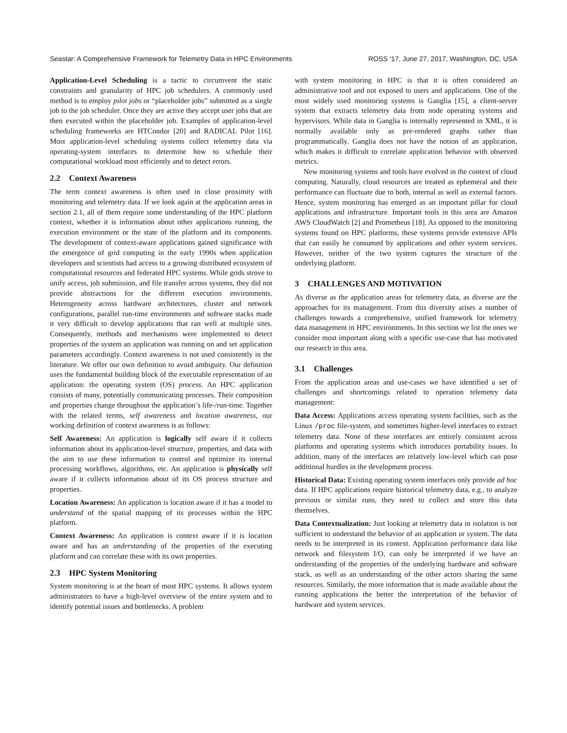Seastar: A Comprehensive Framework for Telemetry Data in HPC Environments ROSS ’17, June 27, 2017, Washington, DC, USA
Application-Level Scheduling is a tactic to circumvent the static constraints and granularity of HPC job schedulers. A commonly used method is to employ pilot jobs or “placeholder jobs” submitted as a single job to the job scheduler. Once they are active they accept user jobs that are then executed within the placeholder job. Examples of application-level scheduling frameworks are HTCondor [20] and RADICAL Pilot [16]. Most application-level scheduling systems collect telemetry data via operating-system interfaces to determine how to schedule their computational workload most efficiently and to detect errors.
2.2 Context Awareness
The term context awareness is often used in close proximity with monitoring and telemetry data. If we look again at the application areas in section 2.1, all of them require some understanding of the HPC platform context, whether it is information about other applications running, the execution environment or the state of the platform and its components. The development of context-aware applications gained significance with the emergence of grid computing in the early 1990s when application developers and scientists had access to a growing distributed ecosystem of computational resources and federated HPC systems. While grids strove to unify access, job submission, and file transfer across systems, they did not provide abstractions for the different execution environments. Heterogeneity across hardware architectures, cluster and network configurations, parallel run-time environments and software stacks made it very difficult to develop applications that ran well at multiple sites. Consequently, methods and mechanisms were implemented to detect properties of the system an application was running on and set application parameters accordingly. Context awareness is not used consistently in the literature. We offer our own definition to avoid ambiguity. Our definition uses the fundamental building block of the executable representation of an application: the operating system (OS) process. An HPC application consists of many, potentially communicating processes. Their composition and properties change throughout the application’s life-/run-time. Together with the related terms, self awareness and location awareness, our working definition of context awareness is as follows:
Self Awareness: An application is logically self aware if it collects information about its application-level structure, properties, and data with the aim to use these information to control and optimize its internal processing workflows, algorithms, etc. An application is physically self aware if it collects information about of its OS process structure and properties.
Location Awareness: An application is location aware if it has a model to understand of the spatial mapping of its processes within the HPC platform.
Context Awareness: An application is context aware if it is location aware and has an understanding of the properties of the executing platform and can correlate these with its own properties.
2.3 HPC System Monitoring
System monitoring is at the heart of most HPC systems. It allows system administrators to have a high-level overview of the entire system and to identify potential issues and bottlenecks. A problem
with system monitoring in HPC is that it is often considered an administrative tool and not exposed to users and applications. One of the most widely used monitoring systems is Ganglia [15], a client-server system that extracts telemetry data from node operating systems and hypervisors. While data in Ganglia is internally represented in XML, it is normally available only as pre-rendered graphs rather than programmatically. Ganglia does not have the notion of an application, which makes it difficult to correlate application behavior with observed metrics.
New monitoring systems and tools have evolved in the context of cloud computing. Naturally, cloud resources are treated as ephemeral and their performance can fluctuate due to both, internal as well as external factors. Hence, system monitoring has emerged as an important pillar for cloud applications and infrastructure. Important tools in this area are Amazon AWS CloudWatch [2] and Prometheus [18]. As opposed to the monitoring systems found on HPC platforms, these systems provide extensive APIs that can easily be consumed by applications and other system services. However, neither of the two system captures the structure of the underlying platform.
3 CHALLENGES AND MOTIVATION
As diverse as the application areas for telemetry data, as diverse are the approaches for its management. From this diversity arises a number of challenges towards a comprehensive, unified framework for telemetry data management in HPC environments. In this section we list the ones we consider most important along with a specific use-case that has motivated our research in this area.
3.1 Challenges
From the application areas and use-cases we have identified a set of challenges and shortcomings related to operation telemetry data management:
Data Access: Applications access operating system facilities, such as the Linux /proc file-system, and sometimes higher-level interfaces to extract telemetry data. None of these interfaces are entirely consistent across platforms and operating systems which introduces portability issues. In addition, many of the interfaces are relatively low-level which can pose additional hurdles in the development process.
Historical Data: Existing operating system interfaces only provide ad hoc data. If HPC applications require historical telemetry data, e.g., to analyze previous or similar runs, they need to collect and store this data themselves.
Data Contextualization: Just looking at telemetry data in isolation is not sufficient to understand the behavior of an application or system. The data needs to be interpreted in its context. Application performance data like network and filesystem I/O, can only be interpreted if we have an understanding of the properties of the underlying hardware and software stack, as well as an understanding of the other actors sharing the same resources. Similarly, the more information that is made available about the running applications the better the interpretation of the behavior of hardware and system services.